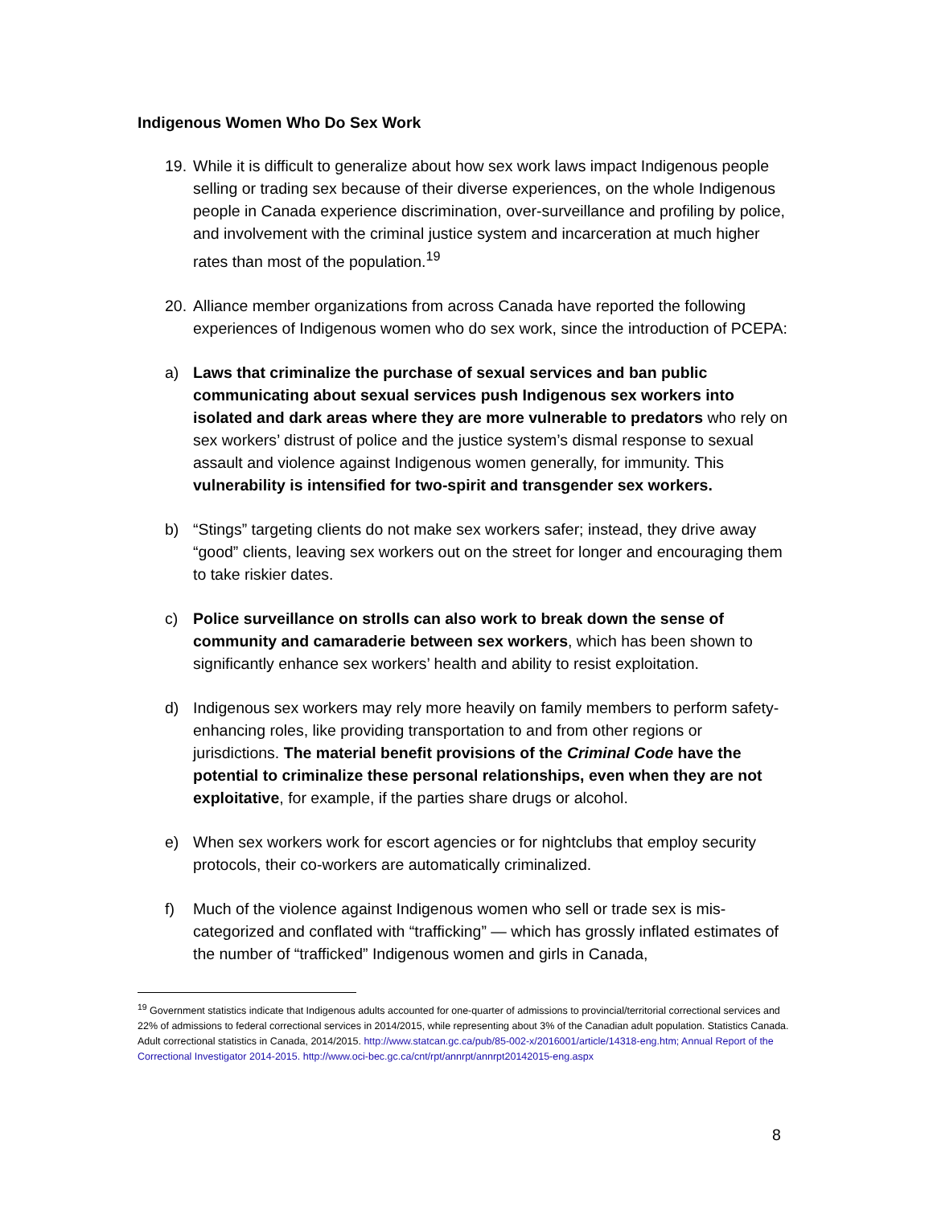Indigenous Women Who Do Sex Work
19.
While it is difficult to generalize about how sex work laws impact Indigenous people selling or trading sex because of their diverse experiences, on the whole Indigenous people in Canada experience discrimination, over-surveillance and profiling by police, and involvement with the criminal justice system and incarceration at much higher rates than most of the population.<sup>19</sup>
20.
Alliance member organizations from across Canada have reported the following experiences of Indigenous women who do sex work, since the introduction of PCEPA:
a) Laws that criminalize the purchase of sexual services and ban public communicating about sexual services push Indigenous sex workers into isolated and dark areas where they are more vulnerable to predators who rely on sex workers’ distrust of police and the justice system’s dismal response to sexual assault and violence against Indigenous women generally, for immunity. This vulnerability is intensified for two-spirit and transgender sex workers.
b) “Stings” targeting clients do not make sex workers safer; instead, they drive away “good” clients, leaving sex workers out on the street for longer and encouraging them to take riskier dates.
c) Police surveillance on strolls can also work to break down the sense of community and camaraderie between sex workers, which has been shown to significantly enhance sex workers’ health and ability to resist exploitation.
d) Indigenous sex workers may rely more heavily on family members to perform safety-enhancing roles, like providing transportation to and from other regions or jurisdictions. The material benefit provisions of the Criminal Code have the potential to criminalize these personal relationships, even when they are not exploitative, for example, if the parties share drugs or alcohol.
e) When sex workers work for escort agencies or for nightclubs that employ security protocols, their co-workers are automatically criminalized.
f) Much of the violence against Indigenous women who sell or trade sex is mis-categorized and conflated with “trafficking” — which has grossly inflated estimates of the number of “trafficked” Indigenous women and girls in Canada,
<sup>19</sup> Government statistics indicate that Indigenous adults accounted for one-quarter of admissions to provincial/territorial correctional services and 22% of admissions to federal correctional services in 2014/2015, while representing about 3% of the Canadian adult population. Statistics Canada. Adult correctional statistics in Canada, 2014/2015. http://www.statcan.gc.ca/pub/85-002-x/2016001/article/14318-eng.htm; Annual Report of the Correctional Investigator 2014-2015. http://www.oci-bec.gc.ca/cnt/rpt/annrpt/annrpt20142015-eng.aspx
8